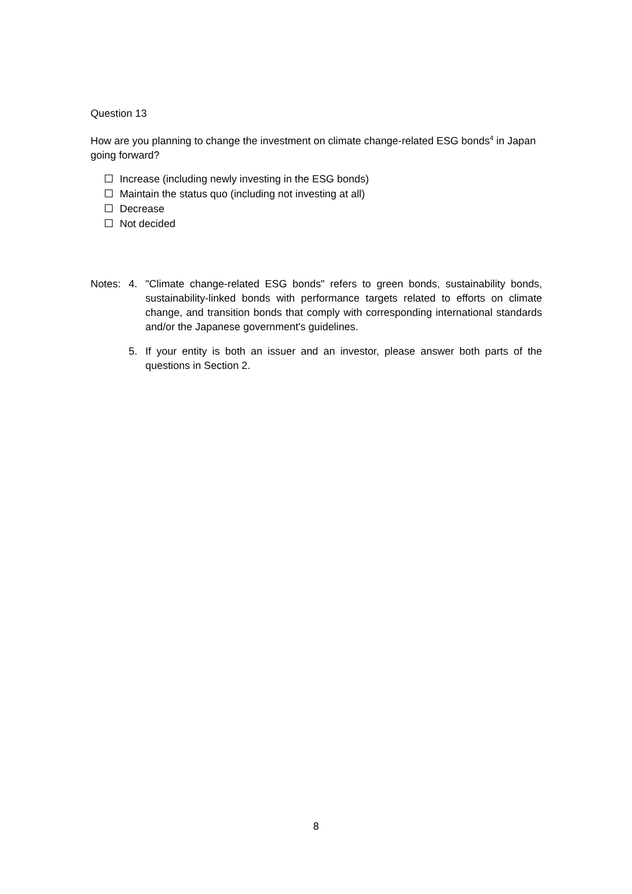Question 13
How are you planning to change the investment on climate change-related ESG bonds<sup>4</sup> in Japan going forward?
Increase (including newly investing in the ESG bonds)
Maintain the status quo (including not investing at all)
Decrease
Not decided
Notes: 4. "Climate change-related ESG bonds" refers to green bonds, sustainability bonds, sustainability-linked bonds with performance targets related to efforts on climate change, and transition bonds that comply with corresponding international standards and/or the Japanese government's guidelines.
5. If your entity is both an issuer and an investor, please answer both parts of the questions in Section 2.
8